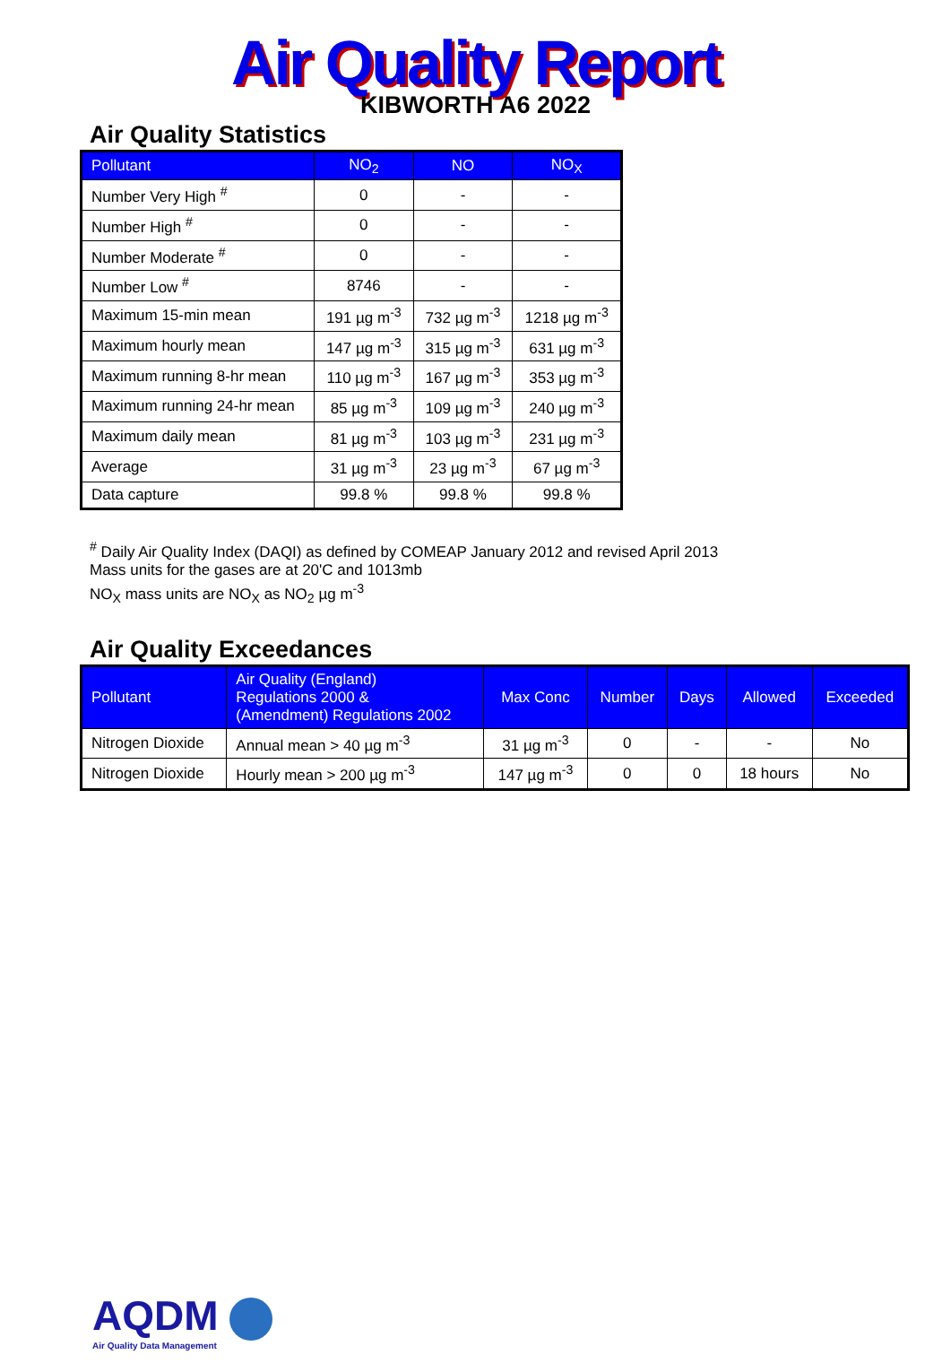Air Quality Report
KIBWORTH A6 2022
Air Quality Statistics
| Pollutant | NO<sub>2</sub> | NO | NO<sub>X</sub> |
| --- | --- | --- | --- |
| Number Very High <sup>#</sup> | 0 | - | - |
| Number High <sup>#</sup> | 0 | - | - |
| Number Moderate <sup>#</sup> | 0 | - | - |
| Number Low <sup>#</sup> | 8746 | - | - |
| Maximum 15-min mean | 191 µg m<sup>-3</sup> | 732 µg m<sup>-3</sup> | 1218 µg m<sup>-3</sup> |
| Maximum hourly mean | 147 µg m<sup>-3</sup> | 315 µg m<sup>-3</sup> | 631 µg m<sup>-3</sup> |
| Maximum running 8-hr mean | 110 µg m<sup>-3</sup> | 167 µg m<sup>-3</sup> | 353 µg m<sup>-3</sup> |
| Maximum running 24-hr mean | 85 µg m<sup>-3</sup> | 109 µg m<sup>-3</sup> | 240 µg m<sup>-3</sup> |
| Maximum daily mean | 81 µg m<sup>-3</sup> | 103 µg m<sup>-3</sup> | 231 µg m<sup>-3</sup> |
| Average | 31 µg m<sup>-3</sup> | 23 µg m<sup>-3</sup> | 67 µg m<sup>-3</sup> |
| Data capture | 99.8 % | 99.8 % | 99.8 % |
<sup>#</sup> Daily Air Quality Index (DAQI) as defined by COMEAP January 2012 and revised April 2013
Mass units for the gases are at 20'C and 1013mb
NO<sub>X</sub> mass units are NO<sub>X</sub> as NO<sub>2</sub> µg m<sup>-3</sup>
Air Quality Exceedances
| Pollutant | Air Quality (England) Regulations 2000 & (Amendment) Regulations 2002 | Max Conc | Number | Days | Allowed | Exceeded |
| --- | --- | --- | --- | --- | --- | --- |
| Nitrogen Dioxide | Annual mean > 40 µg m<sup>-3</sup> | 31 µg m<sup>-3</sup> | 0 | - | - | No |
| Nitrogen Dioxide | Hourly mean > 200 µg m<sup>-3</sup> | 147 µg m<sup>-3</sup> | 0 | 0 | 18 hours | No |
AQDM
Air Quality Data Management